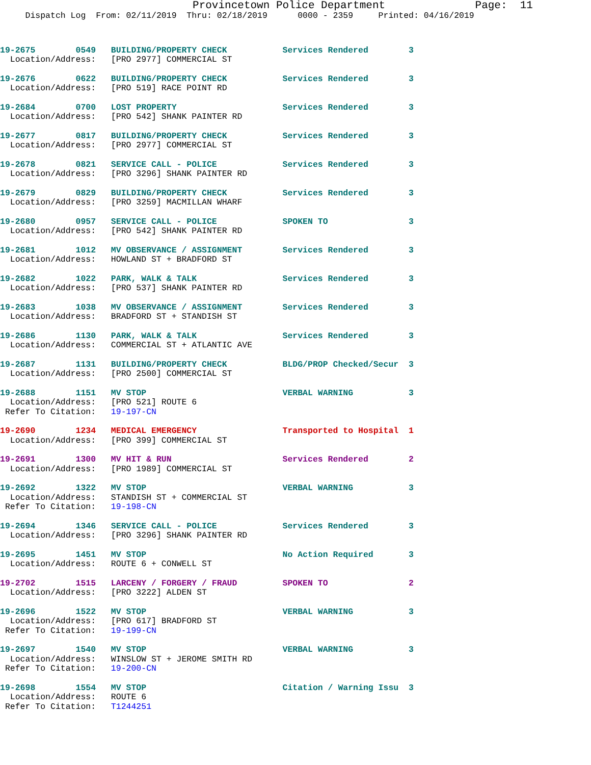Provincetown Police Department              Page:  11
     Dispatch Log  From: 02/11/2019  Thru: 02/18/2019      0000 - 2359     Printed: 04/16/2019
19-2675        0549   BUILDING/PROPERTY CHECK           Services Rendered        3
  Location/Address:   [PRO 2977] COMMERCIAL ST
19-2676        0622   BUILDING/PROPERTY CHECK           Services Rendered        3
  Location/Address:   [PRO 519] RACE POINT RD
19-2684        0700   LOST PROPERTY                     Services Rendered        3
  Location/Address:   [PRO 542] SHANK PAINTER RD
19-2677        0817   BUILDING/PROPERTY CHECK           Services Rendered        3
  Location/Address:   [PRO 2977] COMMERCIAL ST
19-2678        0821   SERVICE CALL - POLICE             Services Rendered        3
  Location/Address:   [PRO 3296] SHANK PAINTER RD
19-2679        0829   BUILDING/PROPERTY CHECK           Services Rendered        3
  Location/Address:   [PRO 3259] MACMILLAN WHARF
19-2680        0957   SERVICE CALL - POLICE             SPOKEN TO                3
  Location/Address:   [PRO 542] SHANK PAINTER RD
19-2681        1012   MV OBSERVANCE / ASSIGNMENT        Services Rendered        3
  Location/Address:   HOWLAND ST + BRADFORD ST
19-2682        1022   PARK, WALK & TALK                 Services Rendered        3
  Location/Address:   [PRO 537] SHANK PAINTER RD
19-2683        1038   MV OBSERVANCE / ASSIGNMENT        Services Rendered        3
  Location/Address:   BRADFORD ST + STANDISH ST
19-2686        1130   PARK, WALK & TALK                 Services Rendered        3
  Location/Address:   COMMERCIAL ST + ATLANTIC AVE
19-2687        1131   BUILDING/PROPERTY CHECK           BLDG/PROP Checked/Secur  3
  Location/Address:   [PRO 2500] COMMERCIAL ST
19-2688        1151   MV STOP                           VERBAL WARNING           3
  Location/Address:   [PRO 521] ROUTE 6
 Refer To Citation:   19-197-CN
19-2690        1234   MEDICAL EMERGENCY                 Transported to Hospital  1
  Location/Address:   [PRO 399] COMMERCIAL ST
19-2691        1300   MV HIT & RUN                      Services Rendered        2
  Location/Address:   [PRO 1989] COMMERCIAL ST
19-2692        1322   MV STOP                           VERBAL WARNING           3
  Location/Address:   STANDISH ST + COMMERCIAL ST
 Refer To Citation:   19-198-CN
19-2694        1346   SERVICE CALL - POLICE             Services Rendered        3
  Location/Address:   [PRO 3296] SHANK PAINTER RD
19-2695        1451   MV STOP                           No Action Required       3
  Location/Address:   ROUTE 6 + CONWELL ST
19-2702        1515   LARCENY / FORGERY / FRAUD         SPOKEN TO                2
  Location/Address:   [PRO 3222] ALDEN ST
19-2696        1522   MV STOP                           VERBAL WARNING           3
  Location/Address:   [PRO 617] BRADFORD ST
 Refer To Citation:   19-199-CN
19-2697        1540   MV STOP                           VERBAL WARNING           3
  Location/Address:   WINSLOW ST + JEROME SMITH RD
 Refer To Citation:   19-200-CN
19-2698        1554   MV STOP                           Citation / Warning Issu  3
  Location/Address:   ROUTE 6
 Refer To Citation:   T1244251